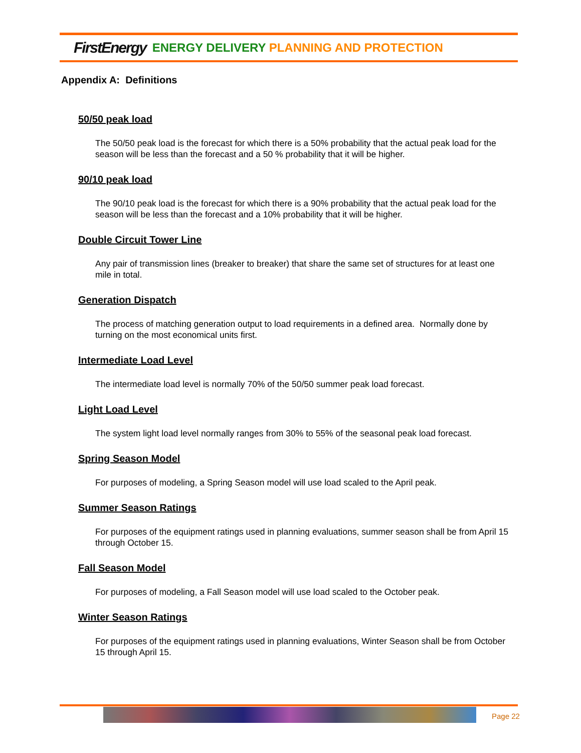FirstEnergy ENERGY DELIVERY PLANNING AND PROTECTION
Appendix A: Definitions
50/50 peak load
The 50/50 peak load is the forecast for which there is a 50% probability that the actual peak load for the season will be less than the forecast and a 50 % probability that it will be higher.
90/10 peak load
The 90/10 peak load is the forecast for which there is a 90% probability that the actual peak load for the season will be less than the forecast and a 10% probability that it will be higher.
Double Circuit Tower Line
Any pair of transmission lines (breaker to breaker) that share the same set of structures for at least one mile in total.
Generation Dispatch
The process of matching generation output to load requirements in a defined area. Normally done by turning on the most economical units first.
Intermediate Load Level
The intermediate load level is normally 70% of the 50/50 summer peak load forecast.
Light Load Level
The system light load level normally ranges from 30% to 55% of the seasonal peak load forecast.
Spring Season Model
For purposes of modeling, a Spring Season model will use load scaled to the April peak.
Summer Season Ratings
For purposes of the equipment ratings used in planning evaluations, summer season shall be from April 15 through October 15.
Fall Season Model
For purposes of modeling, a Fall Season model will use load scaled to the October peak.
Winter Season Ratings
For purposes of the equipment ratings used in planning evaluations, Winter Season shall be from October 15 through April 15.
Page 22